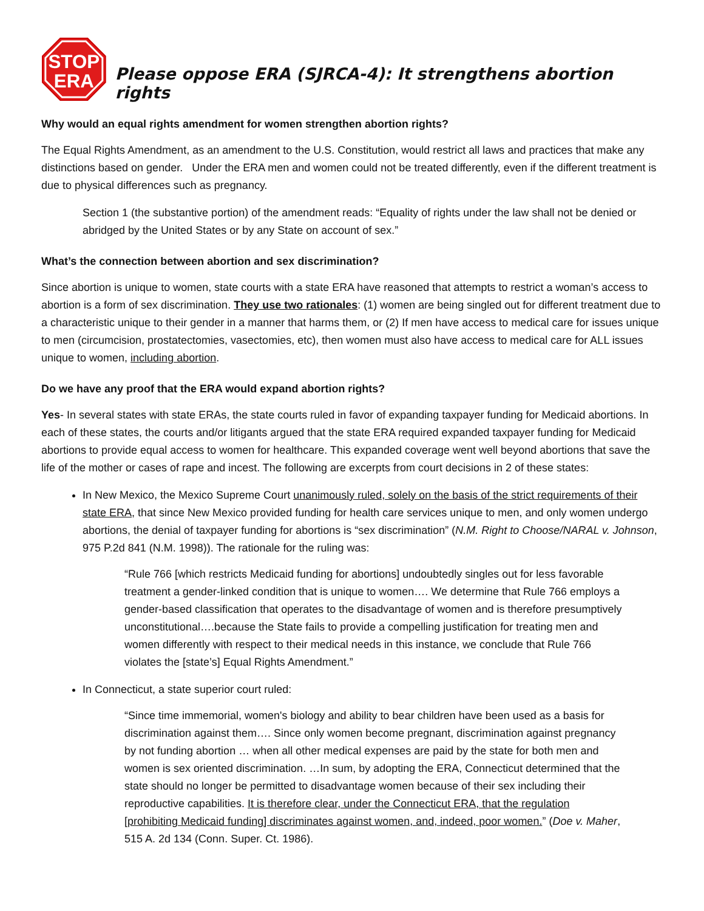STOP
ERA
Please oppose ERA (SJRCA-4): It strengthens abortion rights
Why would an equal rights amendment for women strengthen abortion rights?
The Equal Rights Amendment, as an amendment to the U.S. Constitution, would restrict all laws and practices that make any distinctions based on gender. Under the ERA men and women could not be treated differently, even if the different treatment is due to physical differences such as pregnancy.
Section 1 (the substantive portion) of the amendment reads: “Equality of rights under the law shall not be denied or abridged by the United States or by any State on account of sex.”
What’s the connection between abortion and sex discrimination?
Since abortion is unique to women, state courts with a state ERA have reasoned that attempts to restrict a woman’s access to abortion is a form of sex discrimination. They use two rationales: (1) women are being singled out for different treatment due to a characteristic unique to their gender in a manner that harms them, or (2) If men have access to medical care for issues unique to men (circumcision, prostatectomies, vasectomies, etc), then women must also have access to medical care for ALL issues unique to women, including abortion.
Do we have any proof that the ERA would expand abortion rights?
Yes- In several states with state ERAs, the state courts ruled in favor of expanding taxpayer funding for Medicaid abortions. In each of these states, the courts and/or litigants argued that the state ERA required expanded taxpayer funding for Medicaid abortions to provide equal access to women for healthcare. This expanded coverage went well beyond abortions that save the life of the mother or cases of rape and incest. The following are excerpts from court decisions in 2 of these states:
In New Mexico, the Mexico Supreme Court unanimously ruled, solely on the basis of the strict requirements of their state ERA, that since New Mexico provided funding for health care services unique to men, and only women undergo abortions, the denial of taxpayer funding for abortions is “sex discrimination” (N.M. Right to Choose/NARAL v. Johnson, 975 P.2d 841 (N.M. 1998)). The rationale for the ruling was:
“Rule 766 [which restricts Medicaid funding for abortions] undoubtedly singles out for less favorable treatment a gender-linked condition that is unique to women…. We determine that Rule 766 employs a gender-based classification that operates to the disadvantage of women and is therefore presumptively unconstitutional….because the State fails to provide a compelling justification for treating men and women differently with respect to their medical needs in this instance, we conclude that Rule 766 violates the [state’s] Equal Rights Amendment.”
In Connecticut, a state superior court ruled:
“Since time immemorial, women's biology and ability to bear children have been used as a basis for discrimination against them…. Since only women become pregnant, discrimination against pregnancy by not funding abortion … when all other medical expenses are paid by the state for both men and women is sex oriented discrimination. …In sum, by adopting the ERA, Connecticut determined that the state should no longer be permitted to disadvantage women because of their sex including their reproductive capabilities. It is therefore clear, under the Connecticut ERA, that the regulation [prohibiting Medicaid funding] discriminates against women, and, indeed, poor women.” (Doe v. Maher, 515 A. 2d 134 (Conn. Super. Ct. 1986).